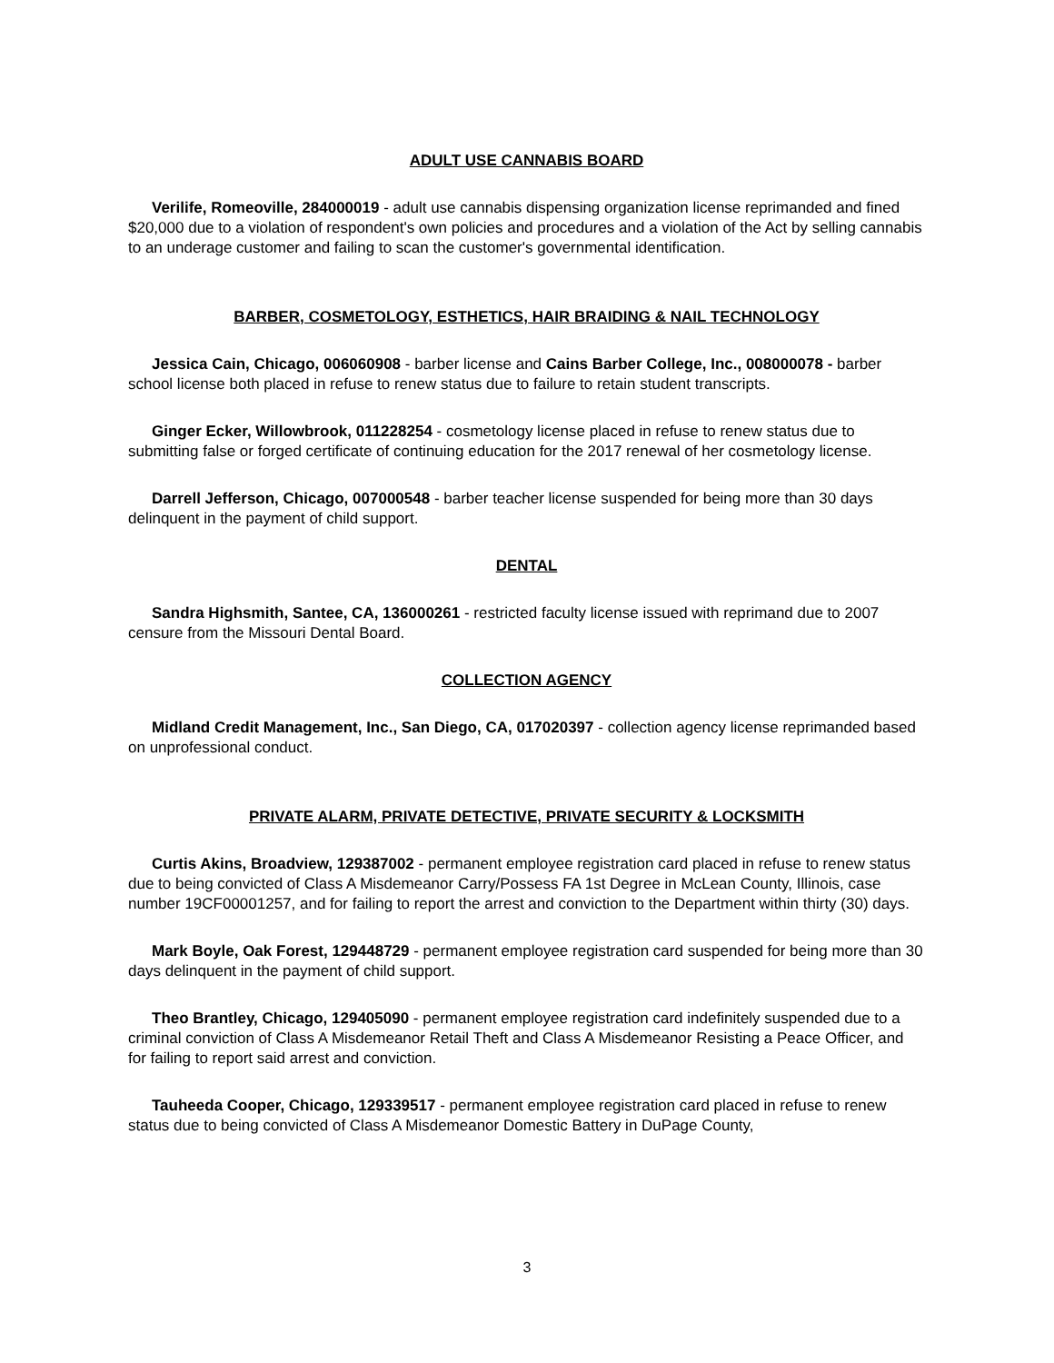ADULT USE CANNABIS BOARD
Verilife, Romeoville, 284000019 - adult use cannabis dispensing organization license reprimanded and fined $20,000 due to a violation of respondent's own policies and procedures and a violation of the Act by selling cannabis to an underage customer and failing to scan the customer's governmental identification.
BARBER, COSMETOLOGY, ESTHETICS, HAIR BRAIDING & NAIL TECHNOLOGY
Jessica Cain, Chicago, 006060908 - barber license and Cains Barber College, Inc., 008000078 - barber school license both placed in refuse to renew status due to failure to retain student transcripts.
Ginger Ecker, Willowbrook, 011228254 - cosmetology license placed in refuse to renew status due to submitting false or forged certificate of continuing education for the 2017 renewal of her cosmetology license.
Darrell Jefferson, Chicago, 007000548 - barber teacher license suspended for being more than 30 days delinquent in the payment of child support.
DENTAL
Sandra Highsmith, Santee, CA, 136000261 - restricted faculty license issued with reprimand due to 2007 censure from the Missouri Dental Board.
COLLECTION AGENCY
Midland Credit Management, Inc., San Diego, CA, 017020397 - collection agency license reprimanded based on unprofessional conduct.
PRIVATE ALARM, PRIVATE DETECTIVE, PRIVATE SECURITY & LOCKSMITH
Curtis Akins, Broadview, 129387002 - permanent employee registration card placed in refuse to renew status due to being convicted of Class A Misdemeanor Carry/Possess FA 1st Degree in McLean County, Illinois, case number 19CF00001257, and for failing to report the arrest and conviction to the Department within thirty (30) days.
Mark Boyle, Oak Forest, 129448729 - permanent employee registration card suspended for being more than 30 days delinquent in the payment of child support.
Theo Brantley, Chicago, 129405090 - permanent employee registration card indefinitely suspended due to a criminal conviction of Class A Misdemeanor Retail Theft and Class A Misdemeanor Resisting a Peace Officer, and for failing to report said arrest and conviction.
Tauheeda Cooper, Chicago, 129339517 - permanent employee registration card placed in refuse to renew status due to being convicted of Class A Misdemeanor Domestic Battery in DuPage County,
3